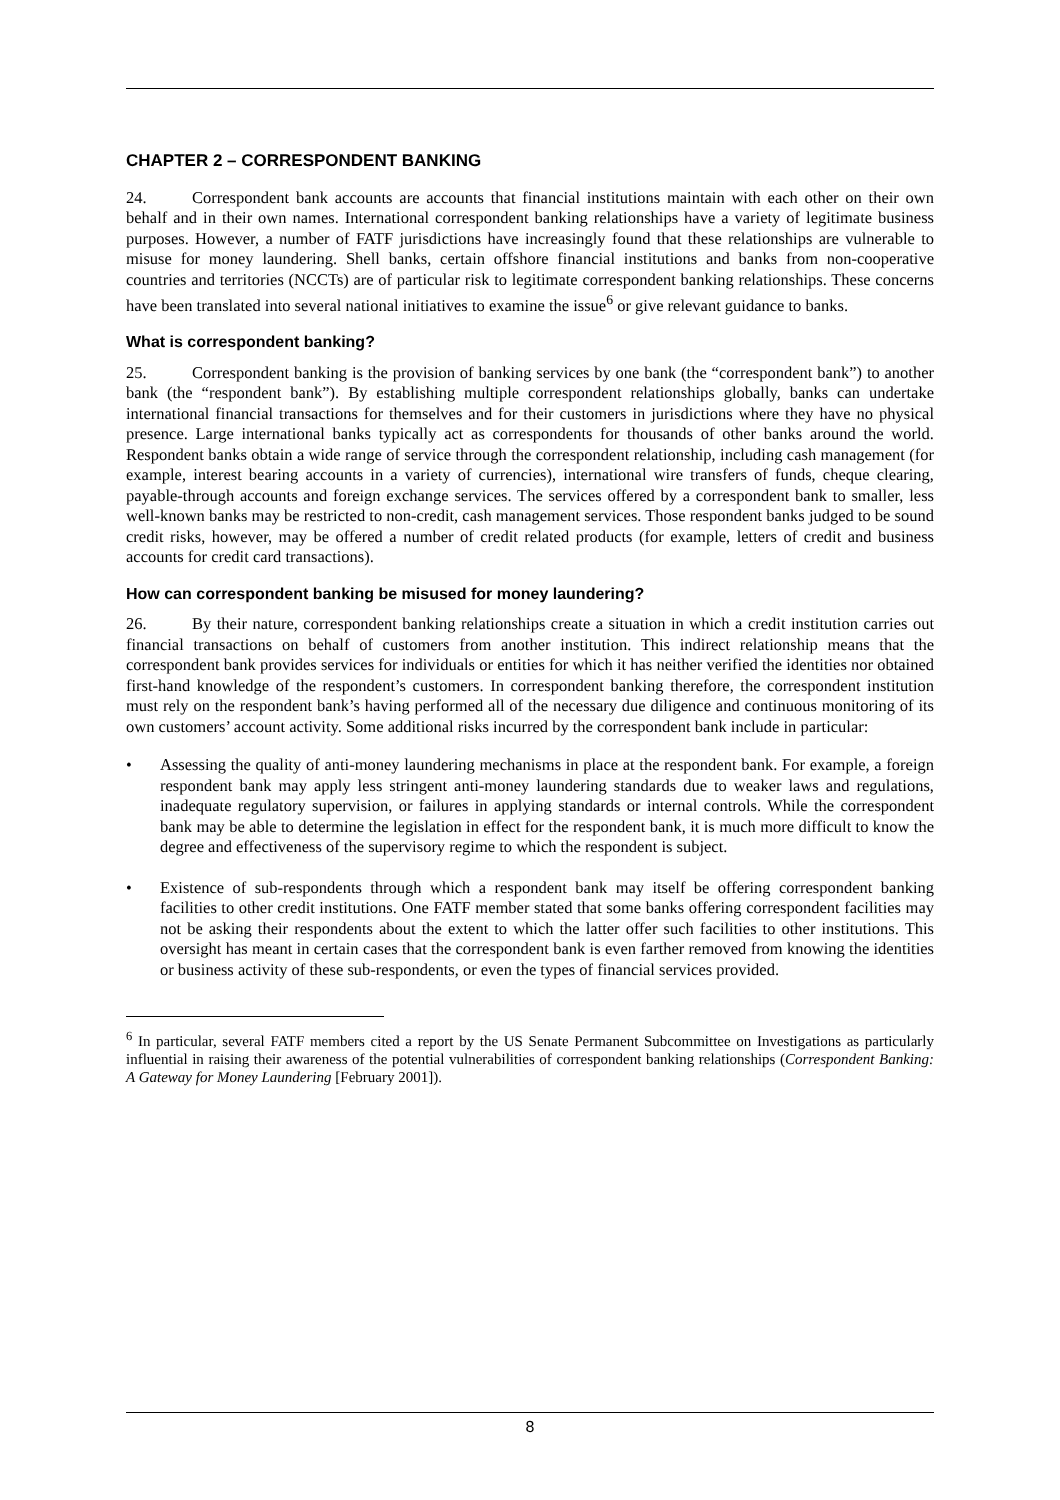CHAPTER 2 – CORRESPONDENT BANKING
24. Correspondent bank accounts are accounts that financial institutions maintain with each other on their own behalf and in their own names. International correspondent banking relationships have a variety of legitimate business purposes. However, a number of FATF jurisdictions have increasingly found that these relationships are vulnerable to misuse for money laundering. Shell banks, certain offshore financial institutions and banks from non-cooperative countries and territories (NCCTs) are of particular risk to legitimate correspondent banking relationships. These concerns have been translated into several national initiatives to examine the issue<sup>6</sup> or give relevant guidance to banks.
What is correspondent banking?
25. Correspondent banking is the provision of banking services by one bank (the “correspondent bank”) to another bank (the “respondent bank”). By establishing multiple correspondent relationships globally, banks can undertake international financial transactions for themselves and for their customers in jurisdictions where they have no physical presence. Large international banks typically act as correspondents for thousands of other banks around the world. Respondent banks obtain a wide range of service through the correspondent relationship, including cash management (for example, interest bearing accounts in a variety of currencies), international wire transfers of funds, cheque clearing, payable-through accounts and foreign exchange services. The services offered by a correspondent bank to smaller, less well-known banks may be restricted to non-credit, cash management services. Those respondent banks judged to be sound credit risks, however, may be offered a number of credit related products (for example, letters of credit and business accounts for credit card transactions).
How can correspondent banking be misused for money laundering?
26. By their nature, correspondent banking relationships create a situation in which a credit institution carries out financial transactions on behalf of customers from another institution. This indirect relationship means that the correspondent bank provides services for individuals or entities for which it has neither verified the identities nor obtained first-hand knowledge of the respondent’s customers. In correspondent banking therefore, the correspondent institution must rely on the respondent bank’s having performed all of the necessary due diligence and continuous monitoring of its own customers’ account activity. Some additional risks incurred by the correspondent bank include in particular:
• Assessing the quality of anti-money laundering mechanisms in place at the respondent bank. For example, a foreign respondent bank may apply less stringent anti-money laundering standards due to weaker laws and regulations, inadequate regulatory supervision, or failures in applying standards or internal controls. While the correspondent bank may be able to determine the legislation in effect for the respondent bank, it is much more difficult to know the degree and effectiveness of the supervisory regime to which the respondent is subject.
• Existence of sub-respondents through which a respondent bank may itself be offering correspondent banking facilities to other credit institutions. One FATF member stated that some banks offering correspondent facilities may not be asking their respondents about the extent to which the latter offer such facilities to other institutions. This oversight has meant in certain cases that the correspondent bank is even farther removed from knowing the identities or business activity of these sub-respondents, or even the types of financial services provided.
<sup>6</sup> In particular, several FATF members cited a report by the US Senate Permanent Subcommittee on Investigations as particularly influential in raising their awareness of the potential vulnerabilities of correspondent banking relationships (Correspondent Banking: A Gateway for Money Laundering [February 2001]).
8